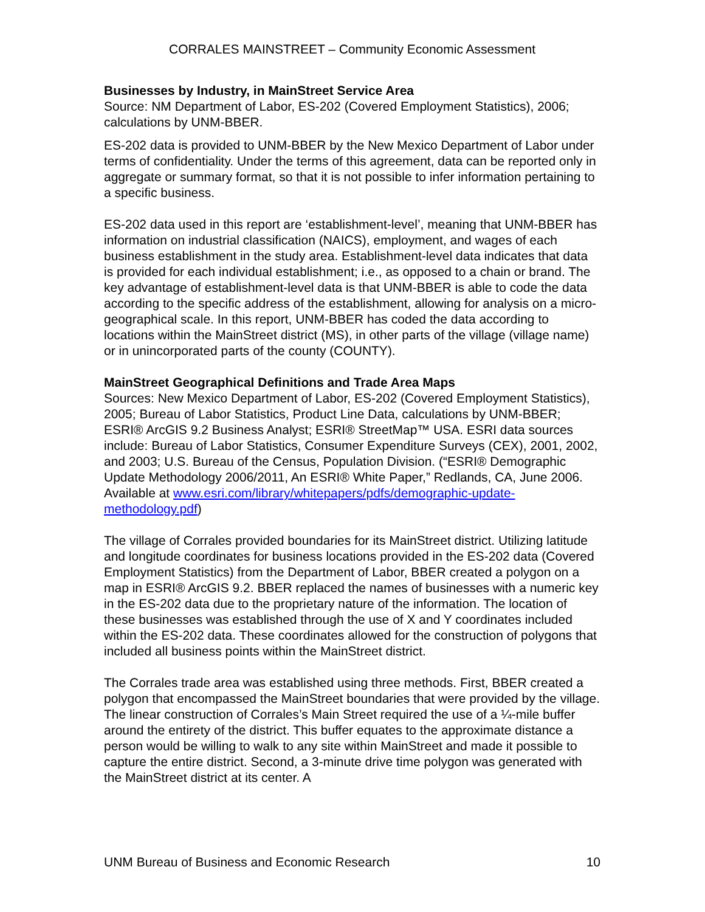CORRALES MAINSTREET – Community Economic Assessment
Businesses by Industry, in MainStreet Service Area
Source: NM Department of Labor, ES-202 (Covered Employment Statistics), 2006; calculations by UNM-BBER.
ES-202 data is provided to UNM-BBER by the New Mexico Department of Labor under terms of confidentiality. Under the terms of this agreement, data can be reported only in aggregate or summary format, so that it is not possible to infer information pertaining to a specific business.
ES-202 data used in this report are ‘establishment-level’, meaning that UNM-BBER has information on industrial classification (NAICS), employment, and wages of each business establishment in the study area. Establishment-level data indicates that data is provided for each individual establishment; i.e., as opposed to a chain or brand. The key advantage of establishment-level data is that UNM-BBER is able to code the data according to the specific address of the establishment, allowing for analysis on a micro-geographical scale. In this report, UNM-BBER has coded the data according to locations within the MainStreet district (MS), in other parts of the village (village name) or in unincorporated parts of the county (COUNTY).
MainStreet Geographical Definitions and Trade Area Maps
Sources: New Mexico Department of Labor, ES-202 (Covered Employment Statistics), 2005; Bureau of Labor Statistics, Product Line Data, calculations by UNM-BBER; ESRI® ArcGIS 9.2 Business Analyst; ESRI® StreetMap™ USA. ESRI data sources include: Bureau of Labor Statistics, Consumer Expenditure Surveys (CEX), 2001, 2002, and 2003; U.S. Bureau of the Census, Population Division. (“ESRI® Demographic Update Methodology 2006/2011, An ESRI® White Paper,” Redlands, CA, June 2006. Available at www.esri.com/library/whitepapers/pdfs/demographic-update-methodology.pdf)
The village of Corrales provided boundaries for its MainStreet district. Utilizing latitude and longitude coordinates for business locations provided in the ES-202 data (Covered Employment Statistics) from the Department of Labor, BBER created a polygon on a map in ESRI® ArcGIS 9.2. BBER replaced the names of businesses with a numeric key in the ES-202 data due to the proprietary nature of the information. The location of these businesses was established through the use of X and Y coordinates included within the ES-202 data. These coordinates allowed for the construction of polygons that included all business points within the MainStreet district.
The Corrales trade area was established using three methods. First, BBER created a polygon that encompassed the MainStreet boundaries that were provided by the village. The linear construction of Corrales’s Main Street required the use of a ¼-mile buffer around the entirety of the district. This buffer equates to the approximate distance a person would be willing to walk to any site within MainStreet and made it possible to capture the entire district. Second, a 3-minute drive time polygon was generated with the MainStreet district at its center. A
UNM Bureau of Business and Economic Research 10